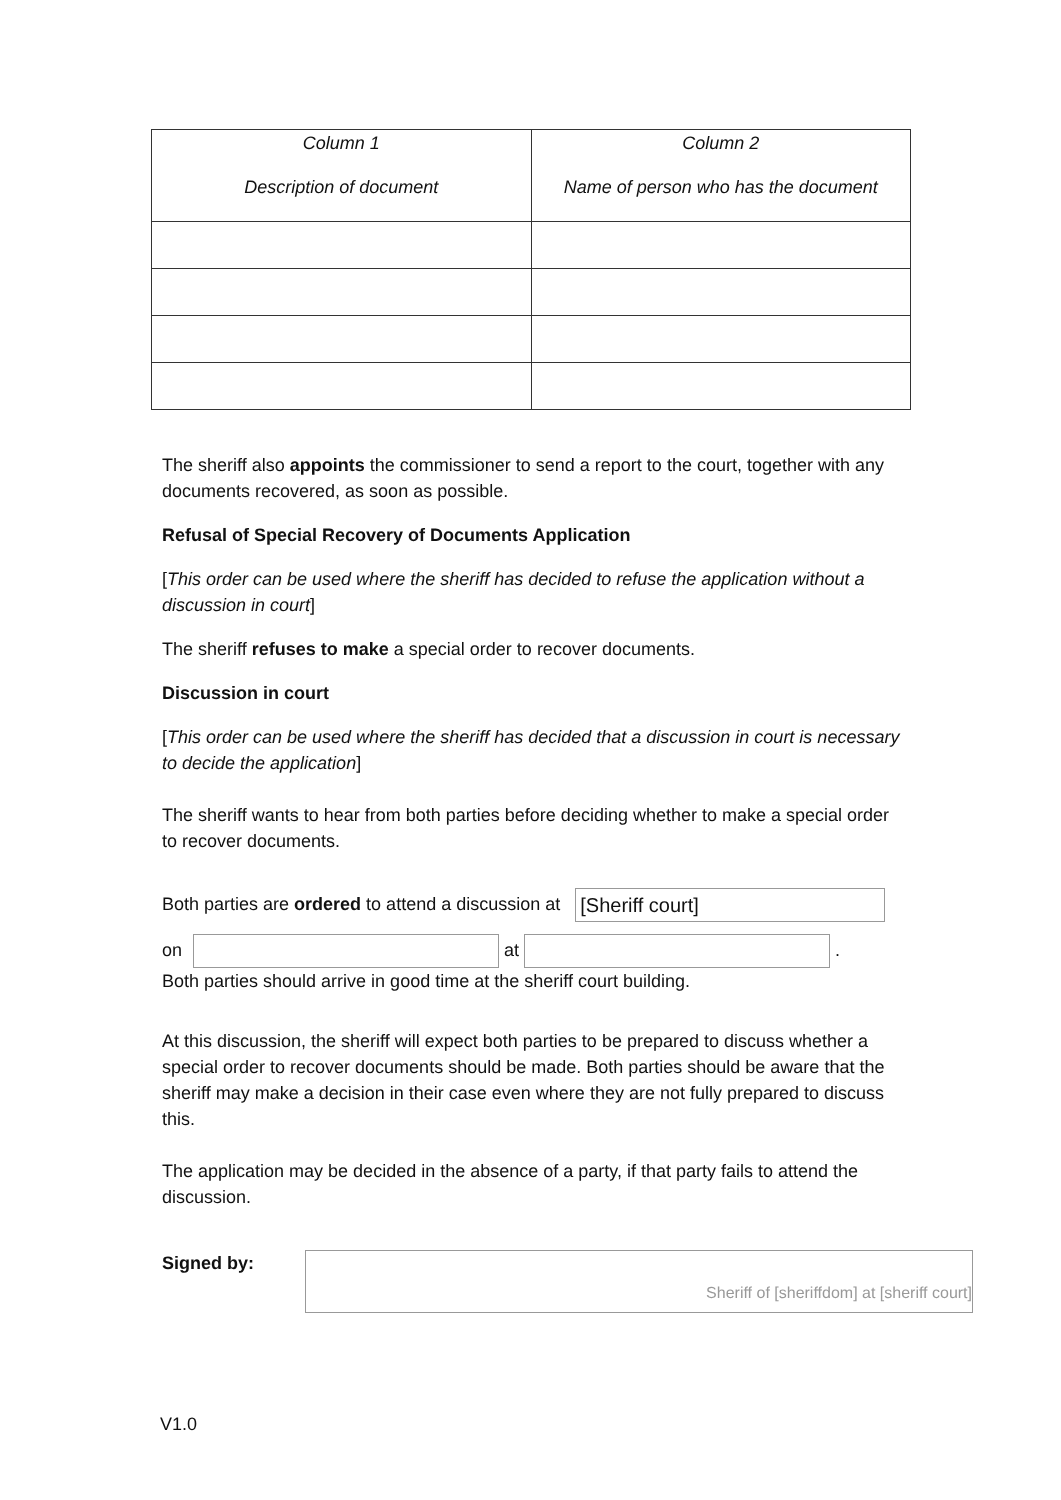| Column 1 Description of document | Column 2 Name of person who has the document |
| --- | --- |
The sheriff also appoints the commissioner to send a report to the court, together with any documents recovered, as soon as possible.
Refusal of Special Recovery of Documents Application
[This order can be used where the sheriff has decided to refuse the application without a discussion in court]
The sheriff refuses to make a special order to recover documents.
Discussion in court
[This order can be used where the sheriff has decided that a discussion in court is necessary to decide the application]
The sheriff wants to hear from both parties before deciding whether to make a special order to recover documents.
Both parties are ordered to attend a discussion at [Sheriff court]
on at .
Both parties should arrive in good time at the sheriff court building.
At this discussion, the sheriff will expect both parties to be prepared to discuss whether a special order to recover documents should be made. Both parties should be aware that the sheriff may make a decision in their case even where they are not fully prepared to discuss this.
The application may be decided in the absence of a party, if that party fails to attend the discussion.
Signed by:
Sheriff of [sheriffdom] at [sheriff court]
V1.0